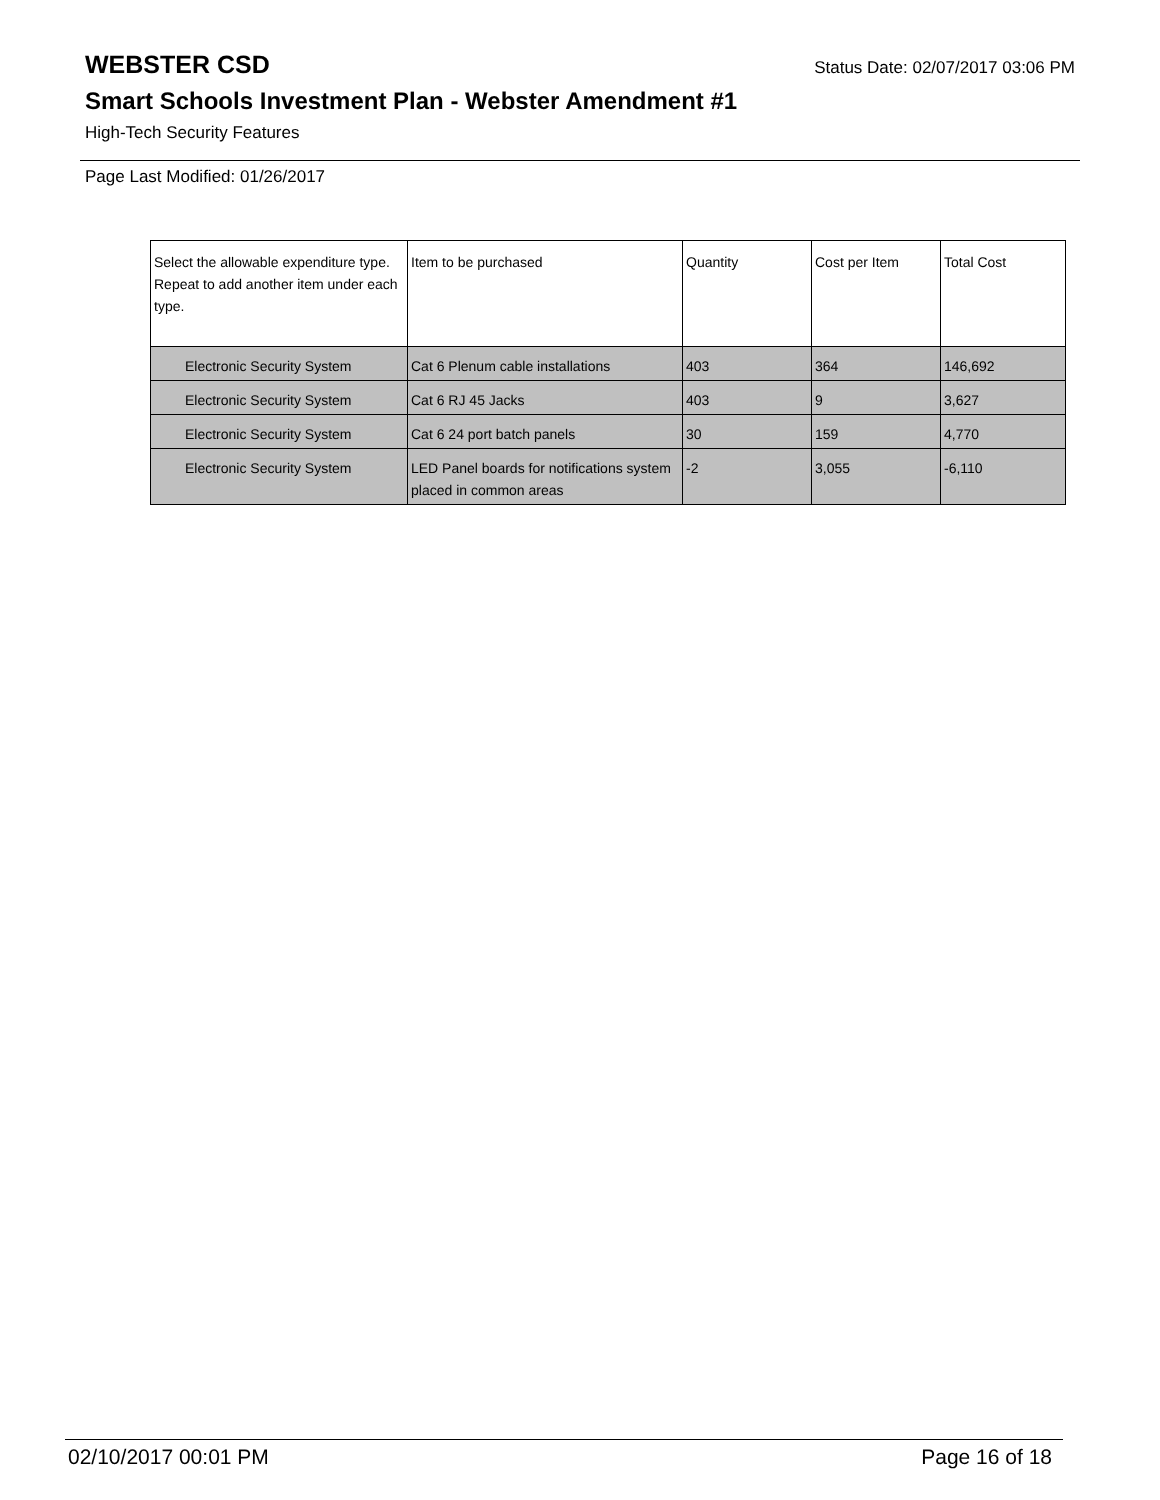WEBSTER CSD Status Date: 02/07/2017 03:06 PM
Smart Schools Investment Plan - Webster Amendment #1
High-Tech Security Features
Page Last Modified: 01/26/2017
| Select the allowable expenditure type. Repeat to add another item under each type. | Item to be purchased | Quantity | Cost per Item | Total Cost |
| --- | --- | --- | --- | --- |
| Electronic Security System | Cat 6 Plenum cable installations | 403 | 364 | 146,692 |
| Electronic Security System | Cat 6 RJ 45 Jacks | 403 | 9 | 3,627 |
| Electronic Security System | Cat 6 24 port batch panels | 30 | 159 | 4,770 |
| Electronic Security System | LED Panel boards for notifications system placed in common areas | -2 | 3,055 | -6,110 |
02/10/2017 00:01 PM Page 16 of 18